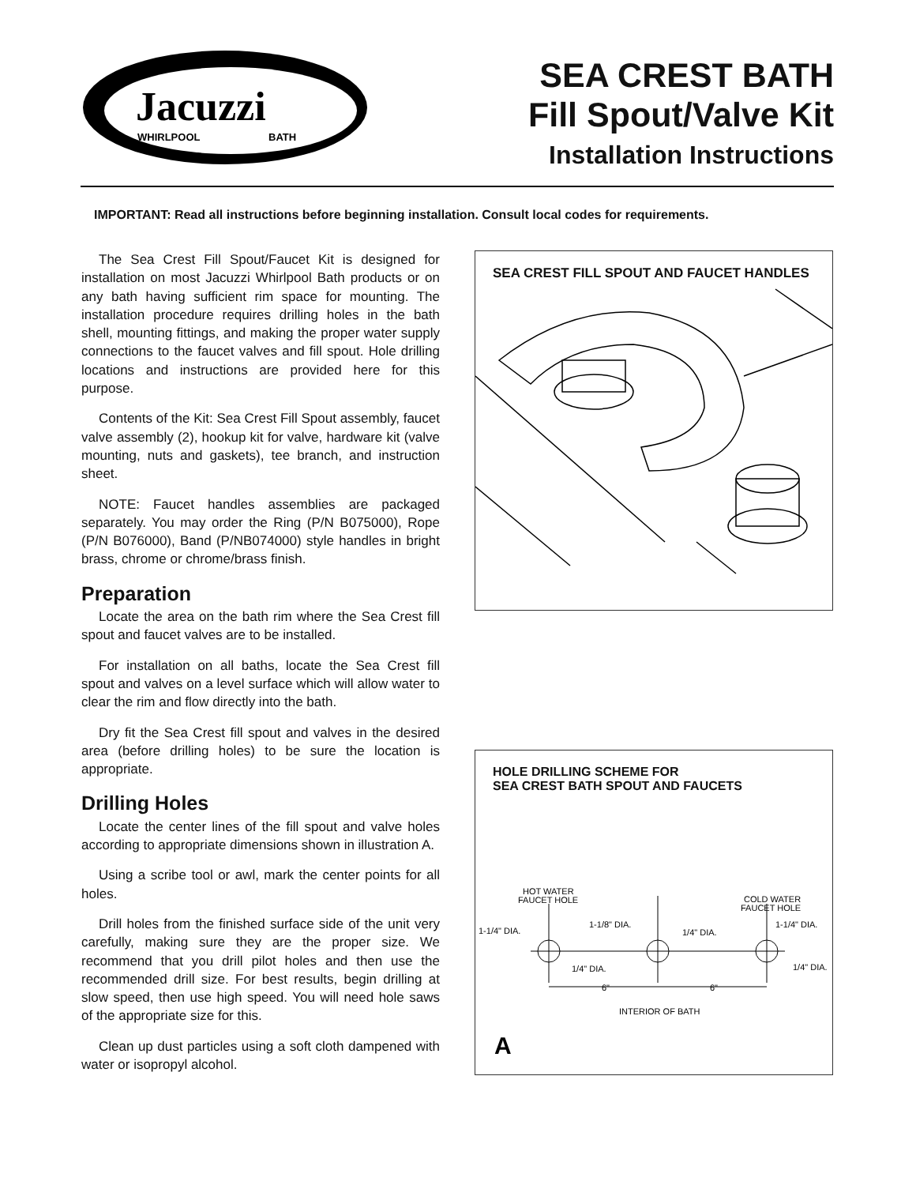Jacuzzi
WHIRLPOOL
BATH
SEA CREST BATH
Fill Spout/Valve Kit
Installation Instructions
IMPORTANT: Read all instructions before beginning installation. Consult local codes for requirements.
The Sea Crest Fill Spout/Faucet Kit is designed for installation on most Jacuzzi Whirlpool Bath products or on any bath having sufficient rim space for mounting. The installation procedure requires drilling holes in the bath shell, mounting fittings, and making the proper water supply connections to the faucet valves and fill spout. Hole drilling locations and instructions are provided here for this purpose.
Contents of the Kit: Sea Crest Fill Spout assembly, faucet valve assembly (2), hookup kit for valve, hardware kit (valve mounting, nuts and gaskets), tee branch, and instruction sheet.
NOTE: Faucet handles assemblies are packaged separately. You may order the Ring (P/N B075000), Rope (P/N B076000), Band (P/NB074000) style handles in bright brass, chrome or chrome/brass finish.
Preparation
Locate the area on the bath rim where the Sea Crest fill spout and faucet valves are to be installed.
For installation on all baths, locate the Sea Crest fill spout and valves on a level surface which will allow water to clear the rim and flow directly into the bath.
Dry fit the Sea Crest fill spout and valves in the desired area (before drilling holes) to be sure the location is appropriate.
Drilling Holes
Locate the center lines of the fill spout and valve holes according to appropriate dimensions shown in illustration A.
Using a scribe tool or awl, mark the center points for all holes.
Drill holes from the finished surface side of the unit very carefully, making sure they are the proper size. We recommend that you drill pilot holes and then use the recommended drill size. For best results, begin drilling at slow speed, then use high speed. You will need hole saws of the appropriate size for this.
Clean up dust particles using a soft cloth dampened with water or isopropyl alcohol.
SEA CREST FILL SPOUT AND FAUCET HANDLES
HOLE DRILLING SCHEME FOR
SEA CREST BATH SPOUT AND FAUCETS
HOT WATER
FAUCET HOLE
COLD WATER
FAUCET HOLE
1-1/4" DIA.
1-1/8" DIA.
1/4" DIA.
1-1/4" DIA.
1/4" DIA.
1/4" DIA.
6"
6"
INTERIOR OF BATH
A